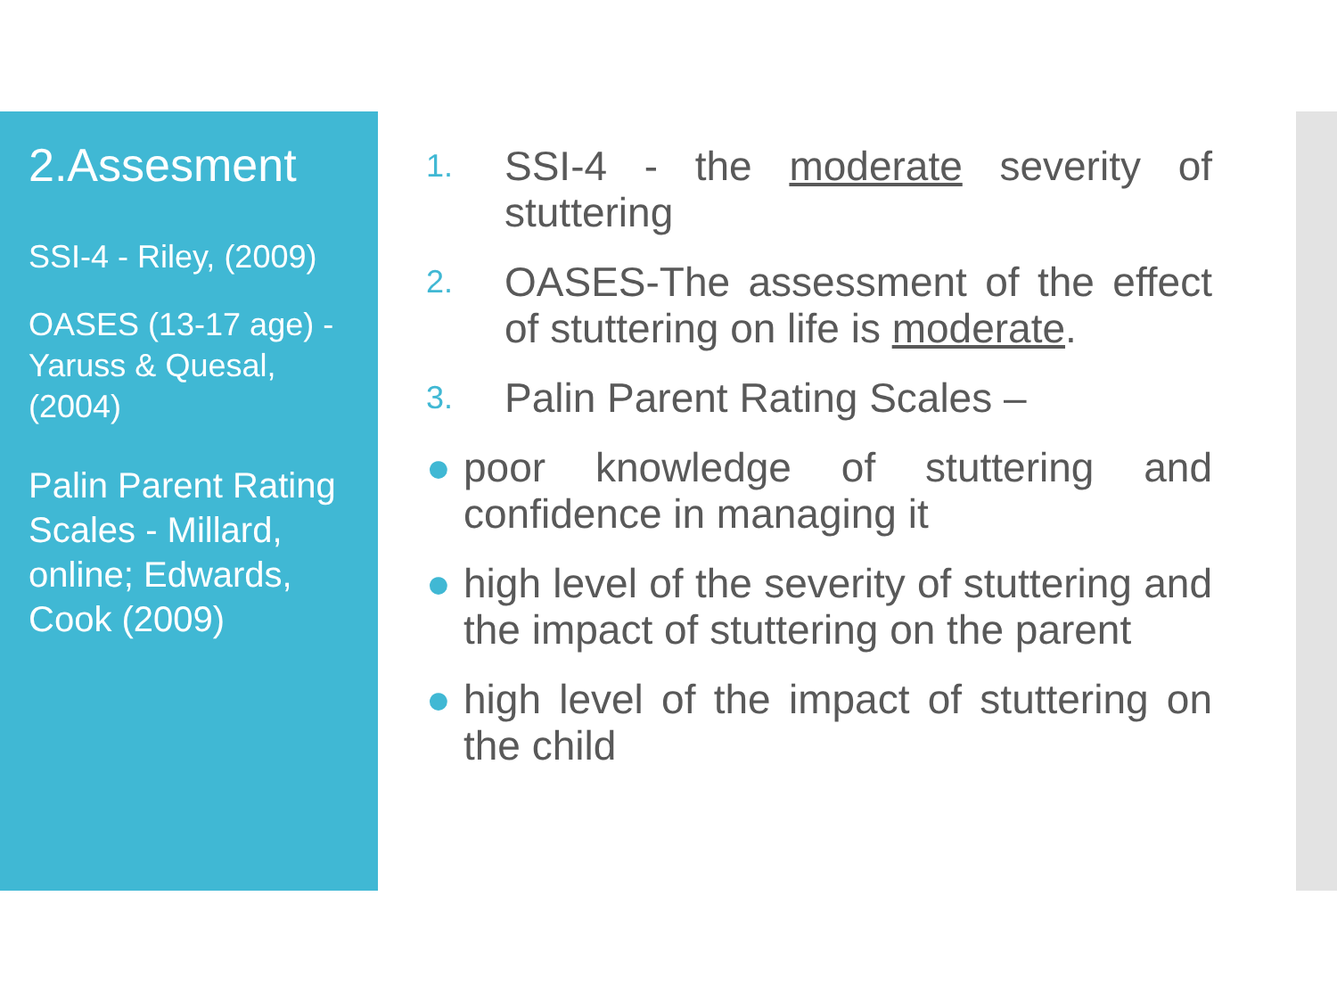2.Assesment
SSI-4 - Riley, (2009)
OASES (13-17 age) - Yaruss & Quesal, (2004)
Palin Parent Rating Scales - Millard, online; Edwards, Cook (2009)
1. SSI-4 - the moderate severity of stuttering
2. OASES-The assessment of the effect of stuttering on life is moderate.
3. Palin Parent Rating Scales –
● poor knowledge of stuttering and confidence in managing it
● high level of the severity of stuttering and the impact of stuttering on the parent
● high level of the impact of stuttering on the child